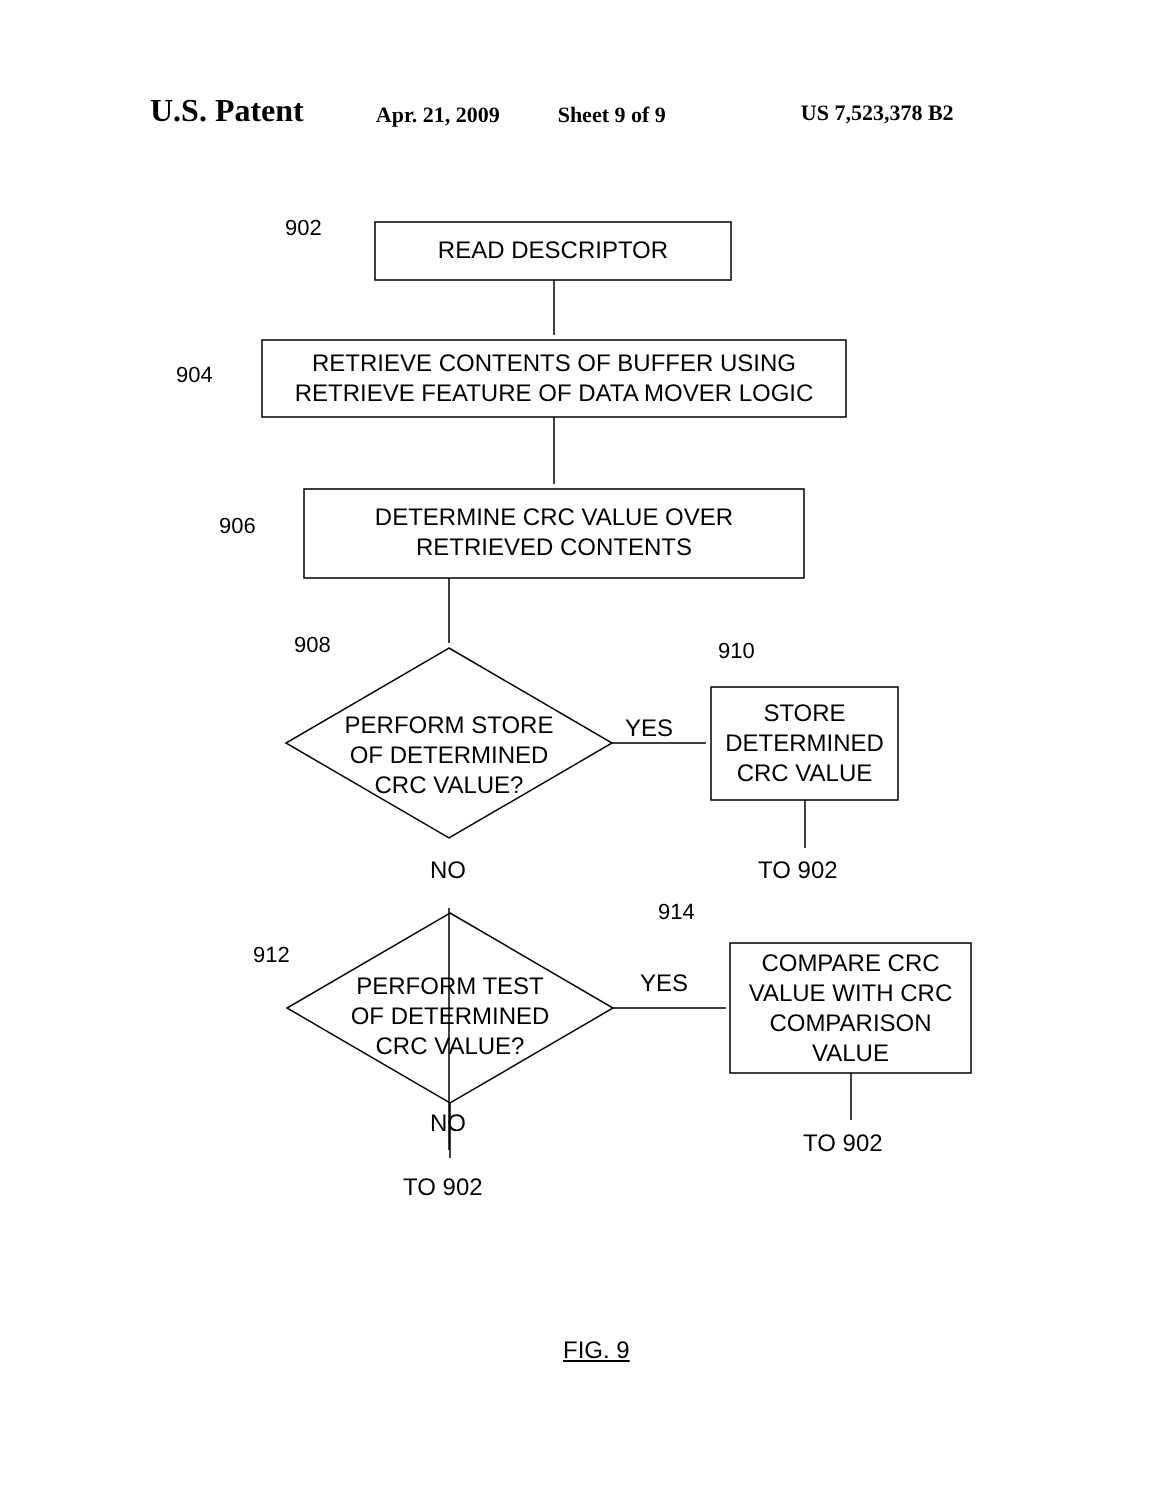U.S. Patent
Apr. 21, 2009 Sheet 9 of 9 US 7,523,378 B2
READ DESCRIPTOR
902
RETRIEVE CONTENTS OF BUFFER USING
RETRIEVE FEATURE OF DATA MOVER LOGIC
904
DETERMINE CRC VALUE OVER
RETRIEVED CONTENTS
906
908
PERFORM STORE
OF DETERMINED
CRC VALUE?
YES
910
STORE
DETERMINED
CRC VALUE
TO 902
NO
912
PERFORM TEST
OF DETERMINED
CRC VALUE?
YES
914
COMPARE CRC
VALUE WITH CRC
COMPARISON
VALUE
TO 902
NO
TO 902
FIG. 9